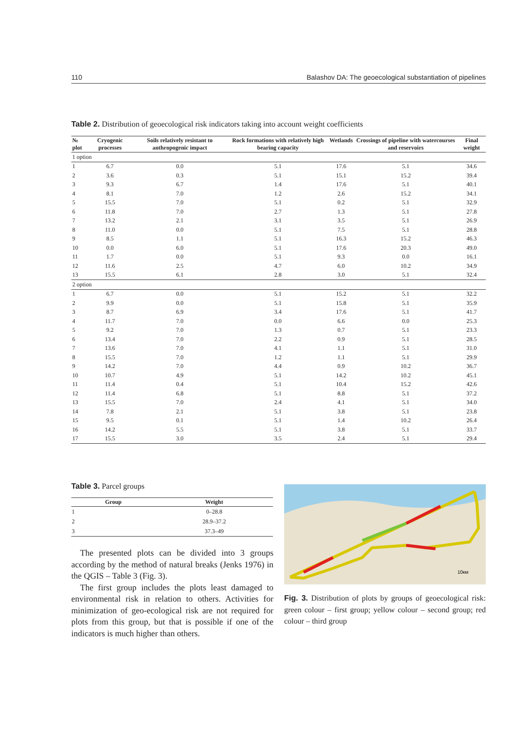110 Balashov DA: The geoecological substantiation of pipelines
Table 2. Distribution of geoecological risk indicators taking into account weight coefficients
| № plot | Cryogenic processes | Soils relatively resistant to anthropogenic impact | Rock formations with relatively high bearing capacity | Wetlands | Crossings of pipeline with watercourses and reservoirs | Final weight |
| --- | --- | --- | --- | --- | --- | --- |
| 1 option | | | | | | |
| 1 | 6.7 | 0.0 | 5.1 | 17.6 | 5.1 | 34.6 |
| 2 | 3.6 | 0.3 | 5.1 | 15.1 | 15.2 | 39.4 |
| 3 | 9.3 | 6.7 | 1.4 | 17.6 | 5.1 | 40.1 |
| 4 | 8.1 | 7.0 | 1.2 | 2.6 | 15.2 | 34.1 |
| 5 | 15.5 | 7.0 | 5.1 | 0.2 | 5.1 | 32.9 |
| 6 | 11.8 | 7.0 | 2.7 | 1.3 | 5.1 | 27.8 |
| 7 | 13.2 | 2.1 | 3.1 | 3.5 | 5.1 | 26.9 |
| 8 | 11.0 | 0.0 | 5.1 | 7.5 | 5.1 | 28.8 |
| 9 | 8.5 | 1.1 | 5.1 | 16.3 | 15.2 | 46.3 |
| 10 | 0.0 | 6.0 | 5.1 | 17.6 | 20.3 | 49.0 |
| 11 | 1.7 | 0.0 | 5.1 | 9.3 | 0.0 | 16.1 |
| 12 | 11.6 | 2.5 | 4.7 | 6.0 | 10.2 | 34.9 |
| 13 | 15.5 | 6.1 | 2.8 | 3.0 | 5.1 | 32.4 |
| 2 option | | | | | | |
| 1 | 6.7 | 0.0 | 5.1 | 15.2 | 5.1 | 32.2 |
| 2 | 9.9 | 0.0 | 5.1 | 15.8 | 5.1 | 35.9 |
| 3 | 8.7 | 6.9 | 3.4 | 17.6 | 5.1 | 41.7 |
| 4 | 11.7 | 7.0 | 0.0 | 6.6 | 0.0 | 25.3 |
| 5 | 9.2 | 7.0 | 1.3 | 0.7 | 5.1 | 23.3 |
| 6 | 13.4 | 7.0 | 2.2 | 0.9 | 5.1 | 28.5 |
| 7 | 13.6 | 7.0 | 4.1 | 1.1 | 5.1 | 31.0 |
| 8 | 15.5 | 7.0 | 1.2 | 1.1 | 5.1 | 29.9 |
| 9 | 14.2 | 7.0 | 4.4 | 0.9 | 10.2 | 36.7 |
| 10 | 10.7 | 4.9 | 5.1 | 14.2 | 10.2 | 45.1 |
| 11 | 11.4 | 0.4 | 5.1 | 10.4 | 15.2 | 42.6 |
| 12 | 11.4 | 6.8 | 5.1 | 8.8 | 5.1 | 37.2 |
| 13 | 15.5 | 7.0 | 2.4 | 4.1 | 5.1 | 34.0 |
| 14 | 7.8 | 2.1 | 5.1 | 3.8 | 5.1 | 23.8 |
| 15 | 9.5 | 0.1 | 5.1 | 1.4 | 10.2 | 26.4 |
| 16 | 14.2 | 5.5 | 5.1 | 3.8 | 5.1 | 33.7 |
| 17 | 15.5 | 3.0 | 3.5 | 2.4 | 5.1 | 29.4 |
Table 3. Parcel groups
| Group | Weight |
| --- | --- |
| 1 | 0–28.8 |
| 2 | 28.9–37.2 |
| 3 | 37.3–49 |
The presented plots can be divided into 3 groups according by the method of natural breaks (Jenks 1976) in the QGIS – Table 3 (Fig. 3).
The first group includes the plots least damaged to environmental risk in relation to others. Activities for minimization of geo-ecological risk are not required for plots from this group, but that is possible if one of the indicators is much higher than others.
10км
Fig. 3. Distribution of plots by groups of geoecological risk: green colour – first group; yellow colour – second group; red colour – third group